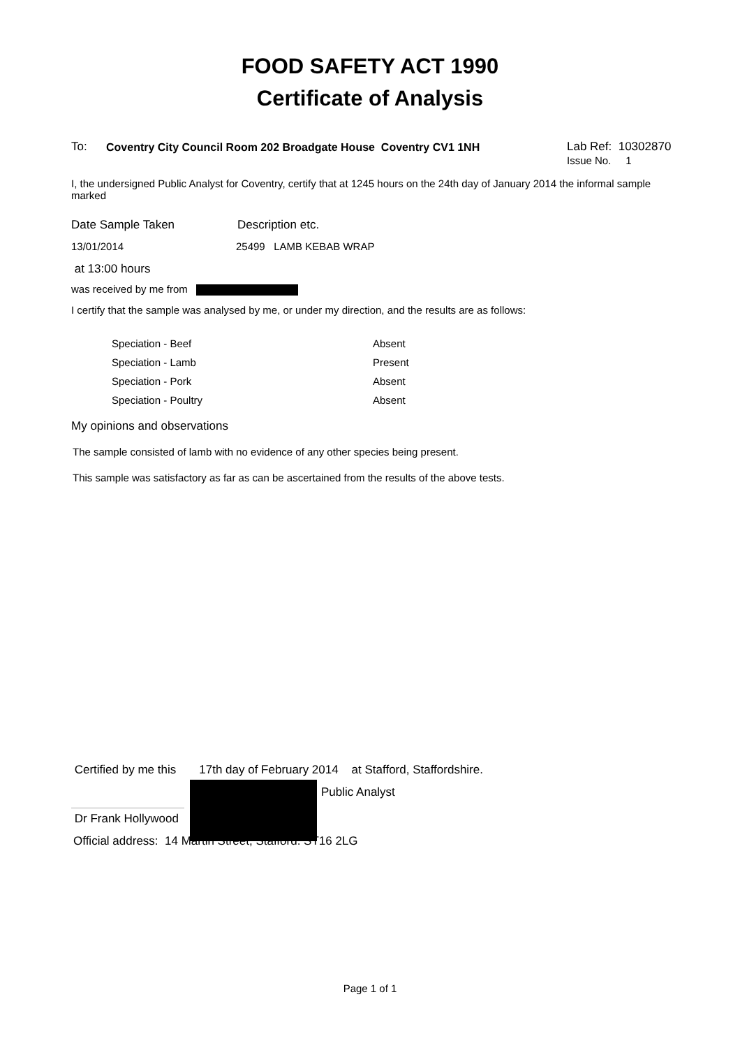FOOD SAFETY ACT 1990
Certificate of Analysis
To: Coventry City Council Room 202 Broadgate House Coventry CV1 1NH Lab Ref: 10302870
Issue No. 1
I, the undersigned Public Analyst for Coventry, certify that at 1245 hours on the 24th day of January 2014 the informal sample marked
Date Sample Taken Description etc.
13/01/2014 25499 LAMB KEBAB WRAP
at 13:00 hours
was received by me from
I certify that the sample was analysed by me, or under my direction, and the results are as follows:
| Speciation - Beef | Absent |
| Speciation - Lamb | Present |
| Speciation - Pork | Absent |
| Speciation - Poultry | Absent |
My opinions and observations
The sample consisted of lamb with no evidence of any other species being present.
This sample was satisfactory as far as can be ascertained from the results of the above tests.
Certified by me this 17th day of February 2014 at Stafford, Staffordshire.
Public Analyst
Dr Frank Hollywood
Official address: 14 Martin Street, Stafford. ST16 2LG
Page 1 of 1